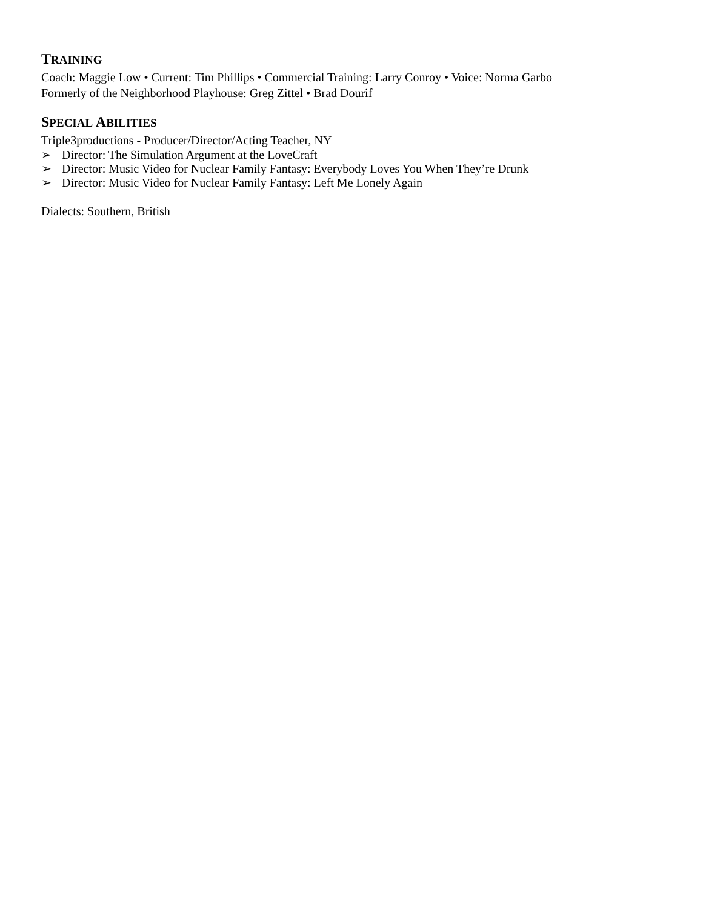TRAINING
Coach: Maggie Low • Current: Tim Phillips • Commercial Training: Larry Conroy • Voice: Norma Garbo
Formerly of the Neighborhood Playhouse: Greg Zittel • Brad Dourif
SPECIAL ABILITIES
Triple3productions - Producer/Director/Acting Teacher, NY
➢ Director: The Simulation Argument at the LoveCraft
➢ Director: Music Video for Nuclear Family Fantasy: Everybody Loves You When They’re Drunk
➢ Director: Music Video for Nuclear Family Fantasy: Left Me Lonely Again
Dialects: Southern, British